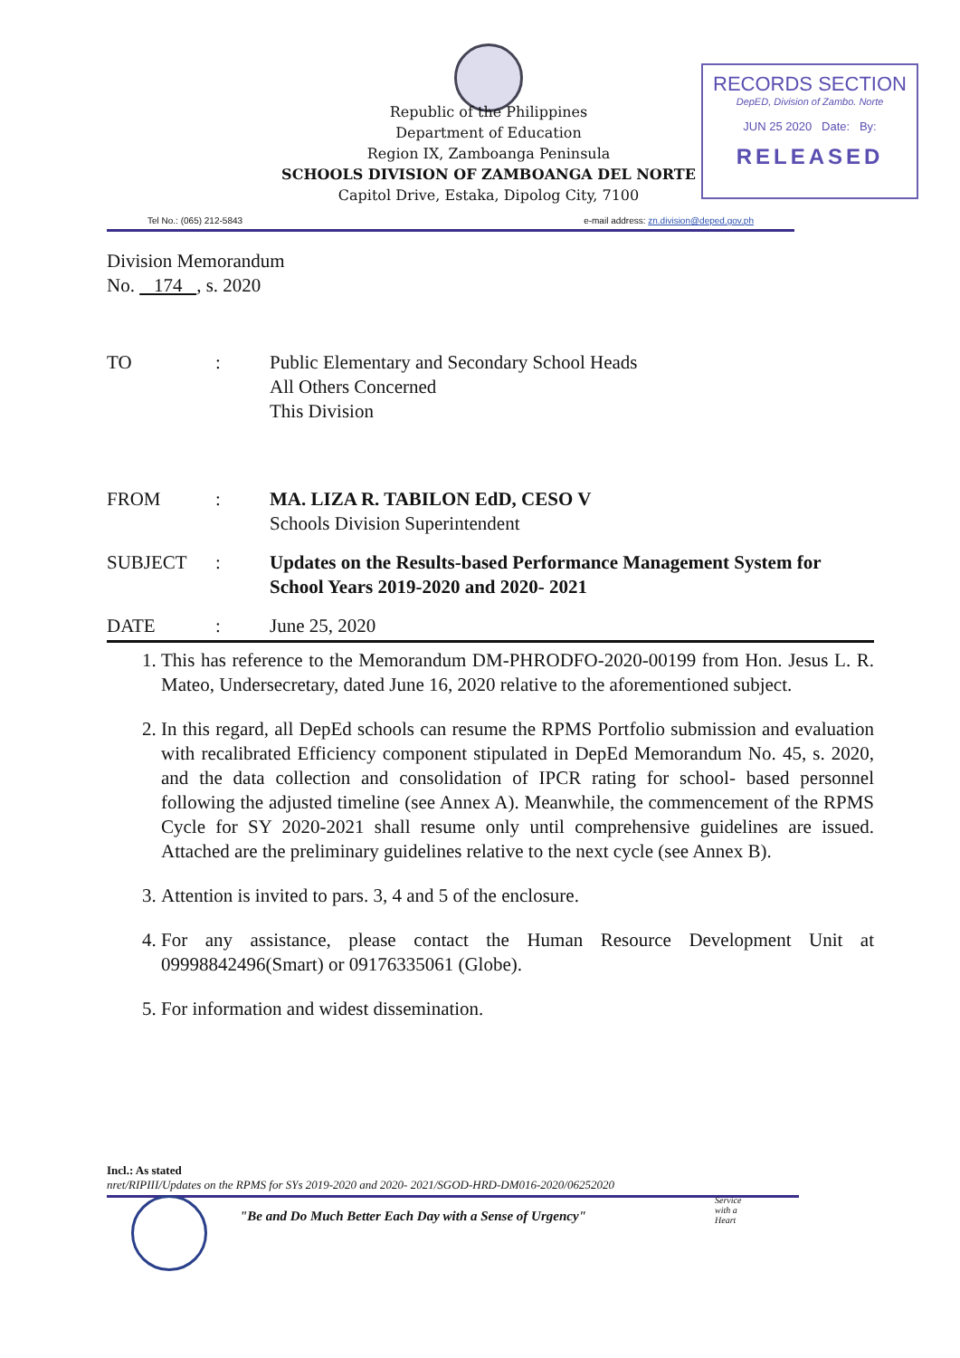Republic of the Philippines
Department of Education
Region IX, Zamboanga Peninsula
SCHOOLS DIVISION OF ZAMBOANGA DEL NORTE
Capitol Drive, Estaka, Dipolog City, 7100
RECORDS SECTION
DepED, Division of Zambo. Norte
JUN 25 2020 Date: By:
RELEASED
Tel No.: (065) 212-5843 e-mail address: zn.division@deped.gov.ph
Division Memorandum
No. 174 , s. 2020
TO : Public Elementary and Secondary School Heads
All Others Concerned
This Division
FROM : MA. LIZA R. TABILON EdD, CESO V
Schools Division Superintendent
SUBJECT : Updates on the Results-based Performance Management System for School Years 2019-2020 and 2020- 2021
DATE : June 25, 2020
1. This has reference to the Memorandum DM-PHRODFO-2020-00199 from Hon. Jesus L. R. Mateo, Undersecretary, dated June 16, 2020 relative to the aforementioned subject.
2. In this regard, all DepEd schools can resume the RPMS Portfolio submission and evaluation with recalibrated Efficiency component stipulated in DepEd Memorandum No. 45, s. 2020, and the data collection and consolidation of IPCR rating for school- based personnel following the adjusted timeline (see Annex A). Meanwhile, the commencement of the RPMS Cycle for SY 2020-2021 shall resume only until comprehensive guidelines are issued. Attached are the preliminary guidelines relative to the next cycle (see Annex B).
3. Attention is invited to pars. 3, 4 and 5 of the enclosure.
4. For any assistance, please contact the Human Resource Development Unit at 09998842496(Smart) or 09176335061 (Globe).
5. For information and widest dissemination.
Incl.: As stated
nret/RIPIII/Updates on the RPMS for SYs 2019-2020 and 2020- 2021/SGOD-HRD-DM016-2020/06252020
"Be and Do Much Better Each Day with a Sense of Urgency"
Service
with a
Heart